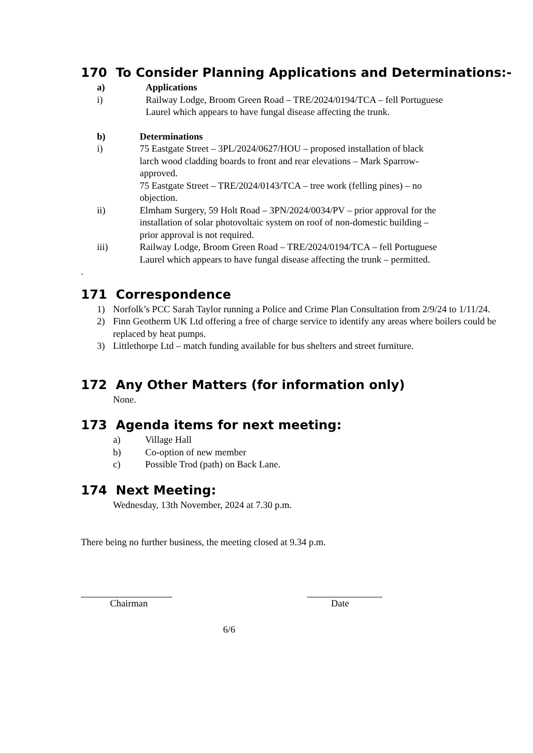170 To Consider Planning Applications and Determinations:-
a) Applications
i) Railway Lodge, Broom Green Road – TRE/2024/0194/TCA – fell Portuguese Laurel which appears to have fungal disease affecting the trunk.
b) Determinations
i) 75 Eastgate Street – 3PL/2024/0627/HOU – proposed installation of black larch wood cladding boards to front and rear elevations – Mark Sparrow- approved.
75 Eastgate Street – TRE/2024/0143/TCA – tree work (felling pines) – no objection.
ii) Elmham Surgery, 59 Holt Road – 3PN/2024/0034/PV – prior approval for the installation of solar photovoltaic system on roof of non-domestic building – prior approval is not required.
iii) Railway Lodge, Broom Green Road – TRE/2024/0194/TCA – fell Portuguese Laurel which appears to have fungal disease affecting the trunk – permitted.
.
171 Correspondence
1) Norfolk’s PCC Sarah Taylor running a Police and Crime Plan Consultation from 2/9/24 to 1/11/24.
2) Finn Geotherm UK Ltd offering a free of charge service to identify any areas where boilers could be replaced by heat pumps.
3) Littlethorpe Ltd – match funding available for bus shelters and street furniture.
172 Any Other Matters (for information only)
None.
173 Agenda items for next meeting:
a) Village Hall
b) Co-option of new member
c) Possible Trod (path) on Back Lane.
174 Next Meeting:
Wednesday, 13th November, 2024 at 7.30 p.m.
There being no further business, the meeting closed at 9.34 p.m.
Chairman Date
6/6